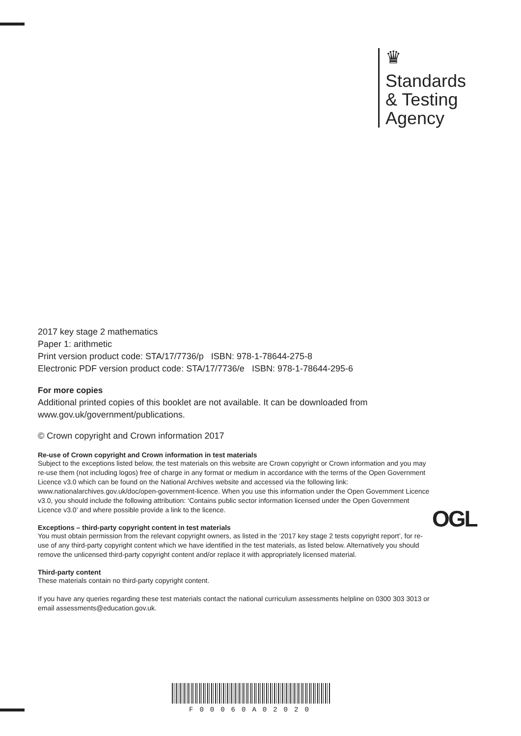♛
Standards
& Testing
Agency
2017 key stage 2 mathematics
Paper 1: arithmetic
Print version product code: STA/17/7736/p ISBN: 978-1-78644-275-8
Electronic PDF version product code: STA/17/7736/e ISBN: 978-1-78644-295-6
For more copies
Additional printed copies of this booklet are not available. It can be downloaded from www.gov.uk/government/publications.
© Crown copyright and Crown information 2017
Re-use of Crown copyright and Crown information in test materials
Subject to the exceptions listed below, the test materials on this website are Crown copyright or Crown information and you may re-use them (not including logos) free of charge in any format or medium in accordance with the terms of the Open Government Licence v3.0 which can be found on the National Archives website and accessed via the following link: www.nationalarchives.gov.uk/doc/open-government-licence. When you use this information under the Open Government Licence v3.0, you should include the following attribution: ‘Contains public sector information licensed under the Open Government Licence v3.0’ and where possible provide a link to the licence.
Exceptions – third-party copyright content in test materials
You must obtain permission from the relevant copyright owners, as listed in the ‘2017 key stage 2 tests copyright report’, for re-use of any third-party copyright content which we have identified in the test materials, as listed below. Alternatively you should remove the unlicensed third-party copyright content and/or replace it with appropriately licensed material.
Third-party content
These materials contain no third-party copyright content.
If you have any queries regarding these test materials contact the national curriculum assessments helpline on 0300 303 3013 or email assessments@education.gov.uk.
OGL
F00060A02020